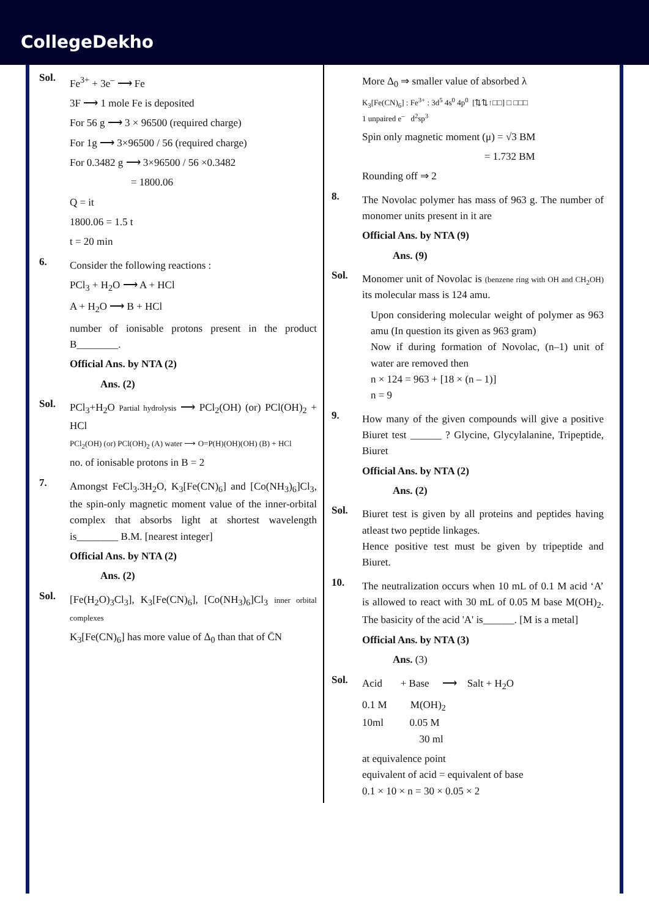CollegeDekho
Sol.
Fe<sup>3+</sup> + 3e<sup>–</sup> ⟶ Fe
3F ⟶ 1 mole Fe is deposited
For 56 g ⟶ 3 × 96500 (required charge)
For 1g ⟶ 3×96500 / 56 (required charge)
For 0.3482 g ⟶ 3×96500 / 56 ×0.3482
= 1800.06
Q = it
1800.06 = 1.5 t
t = 20 min
6.
Consider the following reactions :
PCl<sub>3</sub> + H<sub>2</sub>O ⟶ A + HCl
A + H<sub>2</sub>O ⟶ B + HCl
number of ionisable protons present in the product B________.
Official Ans. by NTA (2)
Ans. (2)
Sol.
PCl<sub>3</sub>+H<sub>2</sub>O Partial hydrolysis ⟶ PCl<sub>2</sub>(OH) (or) PCl(OH)<sub>2</sub> + HCl
PCl<sub>2</sub>(OH) (or) PCl(OH)<sub>2</sub> (A) water ⟶ O=P(H)(OH)(OH) (B) + HCl
no. of ionisable protons in B = 2
7.
Amongst FeCl<sub>3</sub>.3H<sub>2</sub>O, K<sub>3</sub>[Fe(CN)<sub>6</sub>] and [Co(NH<sub>3</sub>)<sub>6</sub>]Cl<sub>3</sub>, the spin-only magnetic moment value of the inner-orbital complex that absorbs light at shortest wavelength is________ B.M. [nearest integer]
Official Ans. by NTA (2)
Ans. (2)
Sol.
[Fe(H<sub>2</sub>O)<sub>3</sub>Cl<sub>3</sub>], K<sub>3</sub>[Fe(CN)<sub>6</sub>], [Co(NH<sub>3</sub>)<sub>6</sub>]Cl<sub>3</sub> inner orbital complexes
K<sub>3</sub>[Fe(CN)<sub>6</sub>] has more value of Δ<sub>0</sub> than that of C̄N
More Δ<sub>0</sub> ⇒ smaller value of absorbed λ
K<sub>3</sub>[Fe(CN)<sub>6</sub>] : Fe<sup>3+</sup> : 3d<sup>5</sup> 4s<sup>0</sup> 4p<sup>0</sup> [⇅⇅↑□□] □ □□□
1 unpaired e<sup>–</sup> d<sup>2</sup>sp<sup>3</sup>
Spin only magnetic moment (μ) = √3 BM
= 1.732 BM
Rounding off ⇒ 2
8.
The Novolac polymer has mass of 963 g. The number of monomer units present in it are
Official Ans. by NTA (9)
Ans. (9)
Sol.
Monomer unit of Novolac is (benzene ring with OH and CH<sub>2</sub>OH) its molecular mass is 124 amu.
Upon considering molecular weight of polymer as 963 amu (In question its given as 963 gram)
Now if during formation of Novolac, (n–1) unit of water are removed then
n × 124 = 963 + [18 × (n – 1)]
n = 9
9.
How many of the given compounds will give a positive Biuret test ______ ? Glycine, Glycylalanine, Tripeptide, Biuret
Official Ans. by NTA (2)
Ans. (2)
Sol.
Biuret test is given by all proteins and peptides having atleast two peptide linkages.
Hence positive test must be given by tripeptide and Biuret.
10.
The neutralization occurs when 10 mL of 0.1 M acid ‘A’ is allowed to react with 30 mL of 0.05 M base M(OH)<sub>2</sub>. The basicity of the acid 'A' is______. [M is a metal]
Official Ans. by NTA (3)
Ans. (3)
Sol.
Acid + Base ⟶ Salt + H<sub>2</sub>O
0.1 M M(OH)<sub>2</sub>
10ml 0.05 M
30 ml
at equivalence point
equivalent of acid = equivalent of base
0.1 × 10 × n = 30 × 0.05 × 2